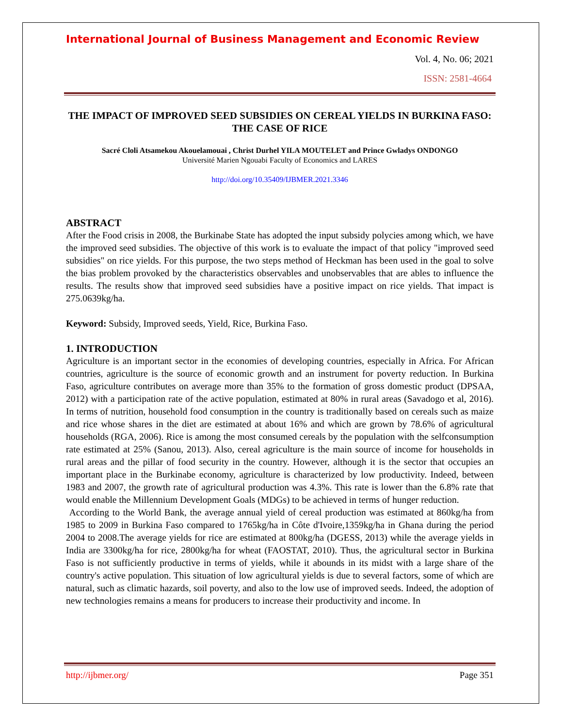International Journal of Business Management and Economic Review
Vol. 4, No. 06; 2021
ISSN: 2581-4664
THE IMPACT OF IMPROVED SEED SUBSIDIES ON CEREAL YIELDS IN BURKINA FASO: THE CASE OF RICE
Sacré Cloli Atsamekou Akouelamouai , Christ Durhel YILA MOUTELET and Prince Gwladys ONDONGO
Université Marien Ngouabi Faculty of Economics and LARES
http://doi.org/10.35409/IJBMER.2021.3346
ABSTRACT
After the Food crisis in 2008, the Burkinabe State has adopted the input subsidy polycies among which, we have the improved seed subsidies. The objective of this work is to evaluate the impact of that policy "improved seed subsidies" on rice yields. For this purpose, the two steps method of Heckman has been used in the goal to solve the bias problem provoked by the characteristics observables and unobservables that are ables to influence the results. The results show that improved seed subsidies have a positive impact on rice yields. That impact is 275.0639kg/ha.
Keyword: Subsidy, Improved seeds, Yield, Rice, Burkina Faso.
1. INTRODUCTION
Agriculture is an important sector in the economies of developing countries, especially in Africa. For African countries, agriculture is the source of economic growth and an instrument for poverty reduction. In Burkina Faso, agriculture contributes on average more than 35% to the formation of gross domestic product (DPSAA, 2012) with a participation rate of the active population, estimated at 80% in rural areas (Savadogo et al, 2016). In terms of nutrition, household food consumption in the country is traditionally based on cereals such as maize and rice whose shares in the diet are estimated at about 16% and which are grown by 78.6% of agricultural households (RGA, 2006). Rice is among the most consumed cereals by the population with the selfconsumption rate estimated at 25% (Sanou, 2013). Also, cereal agriculture is the main source of income for households in rural areas and the pillar of food security in the country. However, although it is the sector that occupies an important place in the Burkinabe economy, agriculture is characterized by low productivity. Indeed, between 1983 and 2007, the growth rate of agricultural production was 4.3%. This rate is lower than the 6.8% rate that would enable the Millennium Development Goals (MDGs) to be achieved in terms of hunger reduction.
According to the World Bank, the average annual yield of cereal production was estimated at 860kg/ha from 1985 to 2009 in Burkina Faso compared to 1765kg/ha in Côte d'Ivoire,1359kg/ha in Ghana during the period 2004 to 2008.The average yields for rice are estimated at 800kg/ha (DGESS, 2013) while the average yields in India are 3300kg/ha for rice, 2800kg/ha for wheat (FAOSTAT, 2010). Thus, the agricultural sector in Burkina Faso is not sufficiently productive in terms of yields, while it abounds in its midst with a large share of the country's active population. This situation of low agricultural yields is due to several factors, some of which are natural, such as climatic hazards, soil poverty, and also to the low use of improved seeds. Indeed, the adoption of new technologies remains a means for producers to increase their productivity and income. In
http://ijbmer.org/ Page 351